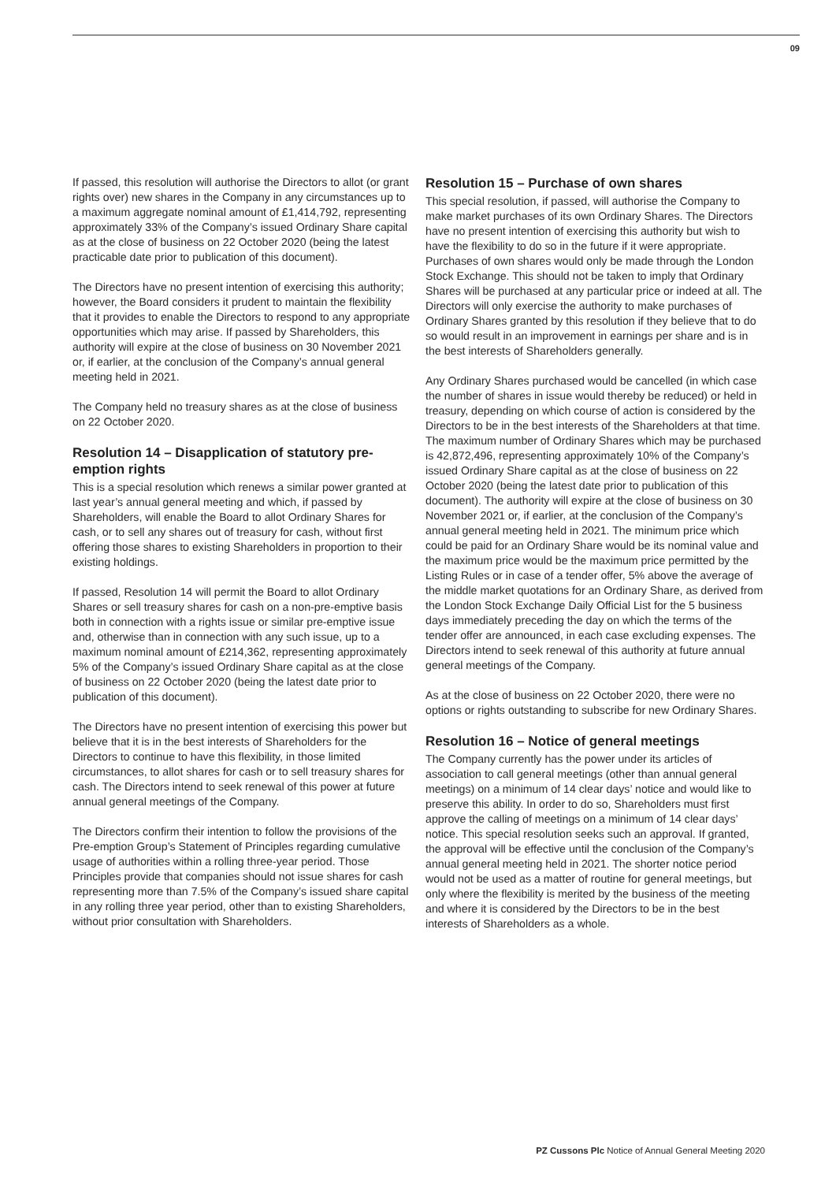09
If passed, this resolution will authorise the Directors to allot (or grant rights over) new shares in the Company in any circumstances up to a maximum aggregate nominal amount of £1,414,792, representing approximately 33% of the Company’s issued Ordinary Share capital as at the close of business on 22 October 2020 (being the latest practicable date prior to publication of this document).
The Directors have no present intention of exercising this authority; however, the Board considers it prudent to maintain the flexibility that it provides to enable the Directors to respond to any appropriate opportunities which may arise. If passed by Shareholders, this authority will expire at the close of business on 30 November 2021 or, if earlier, at the conclusion of the Company’s annual general meeting held in 2021.
The Company held no treasury shares as at the close of business on 22 October 2020.
Resolution 14 – Disapplication of statutory pre-emption rights
This is a special resolution which renews a similar power granted at last year’s annual general meeting and which, if passed by Shareholders, will enable the Board to allot Ordinary Shares for cash, or to sell any shares out of treasury for cash, without first offering those shares to existing Shareholders in proportion to their existing holdings.
If passed, Resolution 14 will permit the Board to allot Ordinary Shares or sell treasury shares for cash on a non-pre-emptive basis both in connection with a rights issue or similar pre-emptive issue and, otherwise than in connection with any such issue, up to a maximum nominal amount of £214,362, representing approximately 5% of the Company’s issued Ordinary Share capital as at the close of business on 22 October 2020 (being the latest date prior to publication of this document).
The Directors have no present intention of exercising this power but believe that it is in the best interests of Shareholders for the Directors to continue to have this flexibility, in those limited circumstances, to allot shares for cash or to sell treasury shares for cash. The Directors intend to seek renewal of this power at future annual general meetings of the Company.
The Directors confirm their intention to follow the provisions of the Pre-emption Group’s Statement of Principles regarding cumulative usage of authorities within a rolling three-year period. Those Principles provide that companies should not issue shares for cash representing more than 7.5% of the Company’s issued share capital in any rolling three year period, other than to existing Shareholders, without prior consultation with Shareholders.
Resolution 15 – Purchase of own shares
This special resolution, if passed, will authorise the Company to make market purchases of its own Ordinary Shares. The Directors have no present intention of exercising this authority but wish to have the flexibility to do so in the future if it were appropriate. Purchases of own shares would only be made through the London Stock Exchange. This should not be taken to imply that Ordinary Shares will be purchased at any particular price or indeed at all. The Directors will only exercise the authority to make purchases of Ordinary Shares granted by this resolution if they believe that to do so would result in an improvement in earnings per share and is in the best interests of Shareholders generally.
Any Ordinary Shares purchased would be cancelled (in which case the number of shares in issue would thereby be reduced) or held in treasury, depending on which course of action is considered by the Directors to be in the best interests of the Shareholders at that time. The maximum number of Ordinary Shares which may be purchased is 42,872,496, representing approximately 10% of the Company’s issued Ordinary Share capital as at the close of business on 22 October 2020 (being the latest date prior to publication of this document). The authority will expire at the close of business on 30 November 2021 or, if earlier, at the conclusion of the Company’s annual general meeting held in 2021. The minimum price which could be paid for an Ordinary Share would be its nominal value and the maximum price would be the maximum price permitted by the Listing Rules or in case of a tender offer, 5% above the average of the middle market quotations for an Ordinary Share, as derived from the London Stock Exchange Daily Official List for the 5 business days immediately preceding the day on which the terms of the tender offer are announced, in each case excluding expenses. The Directors intend to seek renewal of this authority at future annual general meetings of the Company.
As at the close of business on 22 October 2020, there were no options or rights outstanding to subscribe for new Ordinary Shares.
Resolution 16 – Notice of general meetings
The Company currently has the power under its articles of association to call general meetings (other than annual general meetings) on a minimum of 14 clear days’ notice and would like to preserve this ability. In order to do so, Shareholders must first approve the calling of meetings on a minimum of 14 clear days’ notice. This special resolution seeks such an approval. If granted, the approval will be effective until the conclusion of the Company’s annual general meeting held in 2021. The shorter notice period would not be used as a matter of routine for general meetings, but only where the flexibility is merited by the business of the meeting and where it is considered by the Directors to be in the best interests of Shareholders as a whole.
PZ Cussons Plc Notice of Annual General Meeting 2020